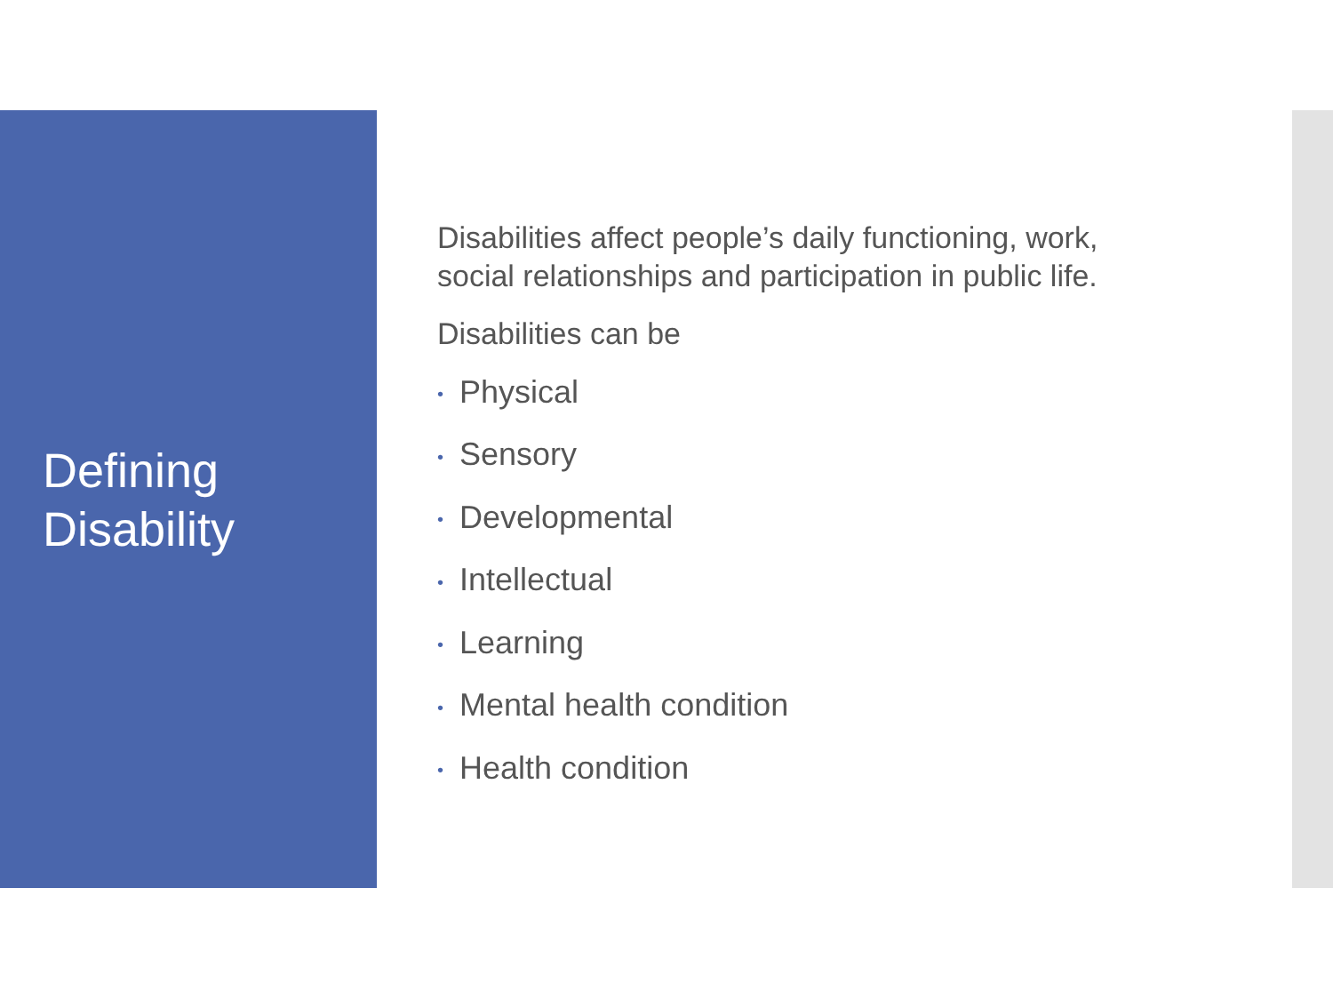Defining
Disability
Disabilities affect people’s daily functioning, work,
social relationships and participation in public life.
Disabilities can be
• Physical
• Sensory
• Developmental
• Intellectual
• Learning
• Mental health condition
• Health condition